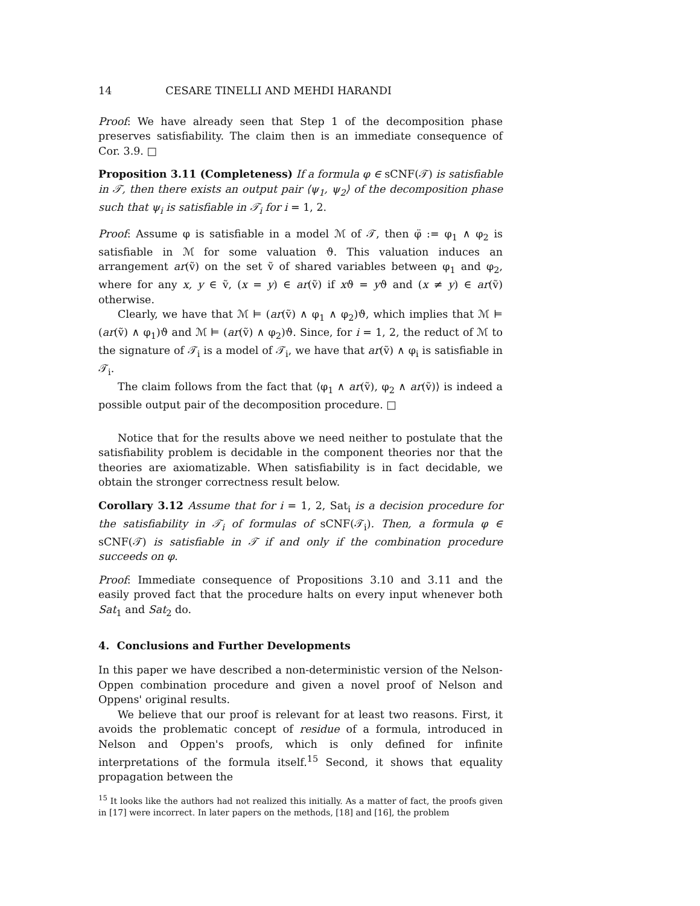14 CESARE TINELLI AND MEHDI HARANDI
Proof: We have already seen that Step 1 of the decomposition phase preserves satisfiability. The claim then is an immediate consequence of Cor. 3.9. □
Proposition 3.11 (Completeness) If a formula φ ∈ sCNF(𝒯) is satisfiable in 𝒯, then there exists an output pair ⟨ψ<sub>1</sub>, ψ<sub>2</sub>⟩ of the decomposition phase such that ψ<sub>i</sub> is satisfiable in 𝒯<sub>i</sub> for i = 1, 2.
Proof: Assume φ is satisfiable in a model ℳ of 𝒯, then φ̈ := φ<sub>1</sub> ∧ φ<sub>2</sub> is satisfiable in ℳ for some valuation ϑ. This valuation induces an arrangement ar(ṽ) on the set ṽ of shared variables between φ<sub>1</sub> and φ<sub>2</sub>, where for any x, y ∈ ṽ, (x = y) ∈ ar(ṽ) if xϑ = yϑ and (x ≠ y) ∈ ar(ṽ) otherwise.
Clearly, we have that ℳ ⊨ (ar(ṽ) ∧ φ<sub>1</sub> ∧ φ<sub>2</sub>)ϑ, which implies that ℳ ⊨ (ar(ṽ) ∧ φ<sub>1</sub>)ϑ and ℳ ⊨ (ar(ṽ) ∧ φ<sub>2</sub>)ϑ. Since, for i = 1, 2, the reduct of ℳ to the signature of 𝒯<sub>i</sub> is a model of 𝒯<sub>i</sub>, we have that ar(ṽ) ∧ φ<sub>i</sub> is satisfiable in 𝒯<sub>i</sub>.
The claim follows from the fact that ⟨φ<sub>1</sub> ∧ ar(ṽ), φ<sub>2</sub> ∧ ar(ṽ)⟩ is indeed a possible output pair of the decomposition procedure. □
Notice that for the results above we need neither to postulate that the satisfiability problem is decidable in the component theories nor that the theories are axiomatizable. When satisfiability is in fact decidable, we obtain the stronger correctness result below.
Corollary 3.12 Assume that for i = 1, 2, Sat<sub>i</sub> is a decision procedure for the satisfiability in 𝒯<sub>i</sub> of formulas of sCNF(𝒯<sub>i</sub>). Then, a formula φ ∈ sCNF(𝒯) is satisfiable in 𝒯 if and only if the combination procedure succeeds on φ.
Proof: Immediate consequence of Propositions 3.10 and 3.11 and the easily proved fact that the procedure halts on every input whenever both Sat<sub>1</sub> and Sat<sub>2</sub> do.
4. Conclusions and Further Developments
In this paper we have described a non-deterministic version of the Nelson-Oppen combination procedure and given a novel proof of Nelson and Oppens' original results.
We believe that our proof is relevant for at least two reasons. First, it avoids the problematic concept of residue of a formula, introduced in Nelson and Oppen's proofs, which is only defined for infinite interpretations of the formula itself.<sup>15</sup> Second, it shows that equality propagation between the
<sup>15</sup> It looks like the authors had not realized this initially. As a matter of fact, the proofs given in [17] were incorrect. In later papers on the methods, [18] and [16], the problem